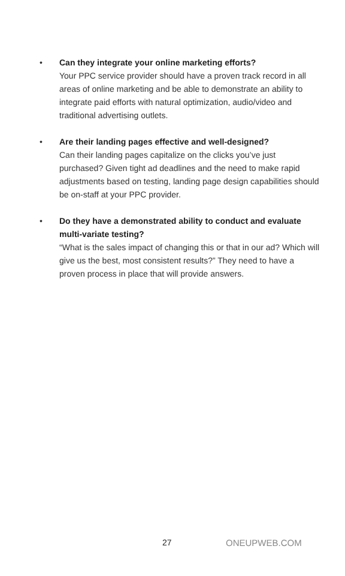• Can they integrate your online marketing efforts?
Your PPC service provider should have a proven track record in all areas of online marketing and be able to demonstrate an ability to integrate paid efforts with natural optimization, audio/video and traditional advertising outlets.
• Are their landing pages effective and well-designed?
Can their landing pages capitalize on the clicks you’ve just purchased? Given tight ad deadlines and the need to make rapid adjustments based on testing, landing page design capabilities should be on-staff at your PPC provider.
• Do they have a demonstrated ability to conduct and evaluate multi-variate testing?
“What is the sales impact of changing this or that in our ad? Which will give us the best, most consistent results?” They need to have a proven process in place that will provide answers.
27 ONEUPWEB.COM